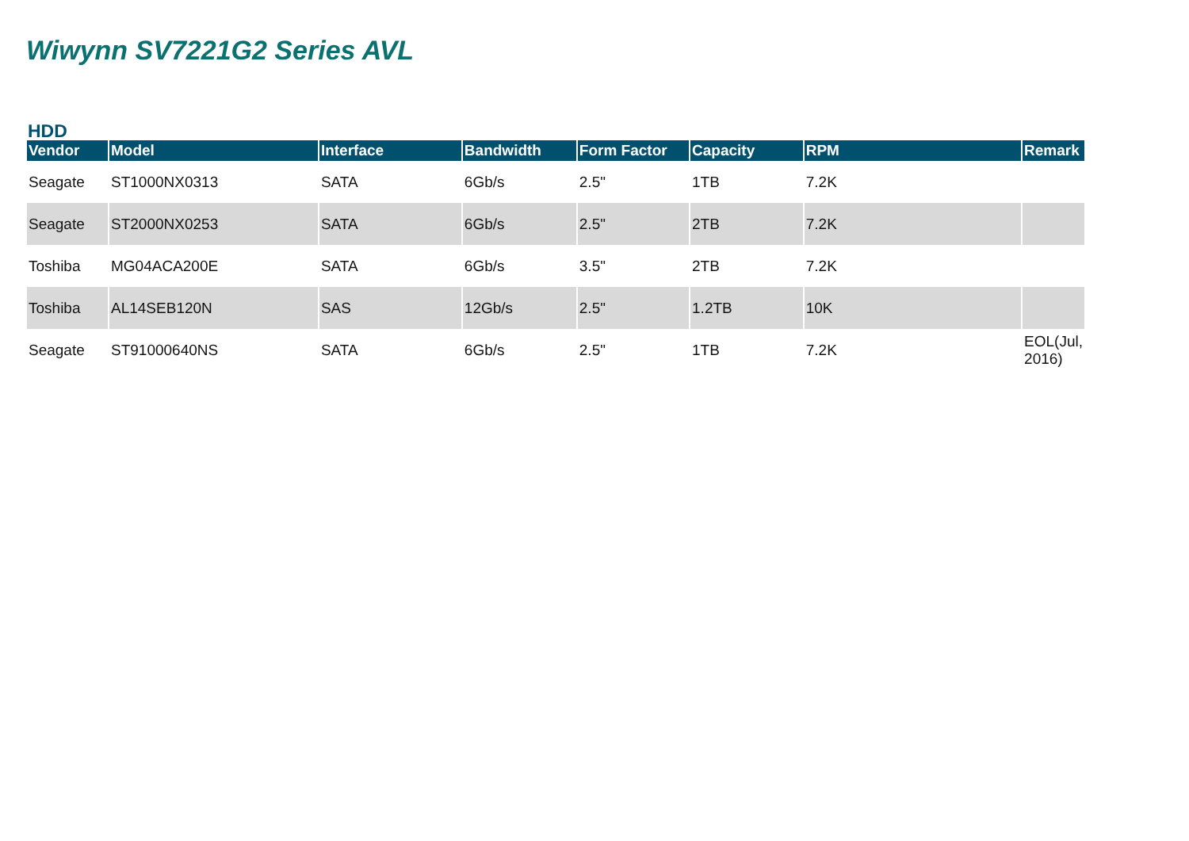Wiwynn SV7221G2 Series AVL
HDD
| Vendor | Model | Interface | Bandwidth | Form Factor | Capacity | RPM | Remark |
| --- | --- | --- | --- | --- | --- | --- | --- |
| Seagate | ST1000NX0313 | SATA | 6Gb/s | 2.5" | 1TB | 7.2K | |
| Seagate | ST2000NX0253 | SATA | 6Gb/s | 2.5" | 2TB | 7.2K | |
| Toshiba | MG04ACA200E | SATA | 6Gb/s | 3.5" | 2TB | 7.2K | |
| Toshiba | AL14SEB120N | SAS | 12Gb/s | 2.5" | 1.2TB | 10K | |
| Seagate | ST91000640NS | SATA | 6Gb/s | 2.5" | 1TB | 7.2K | EOL(Jul, 2016) |